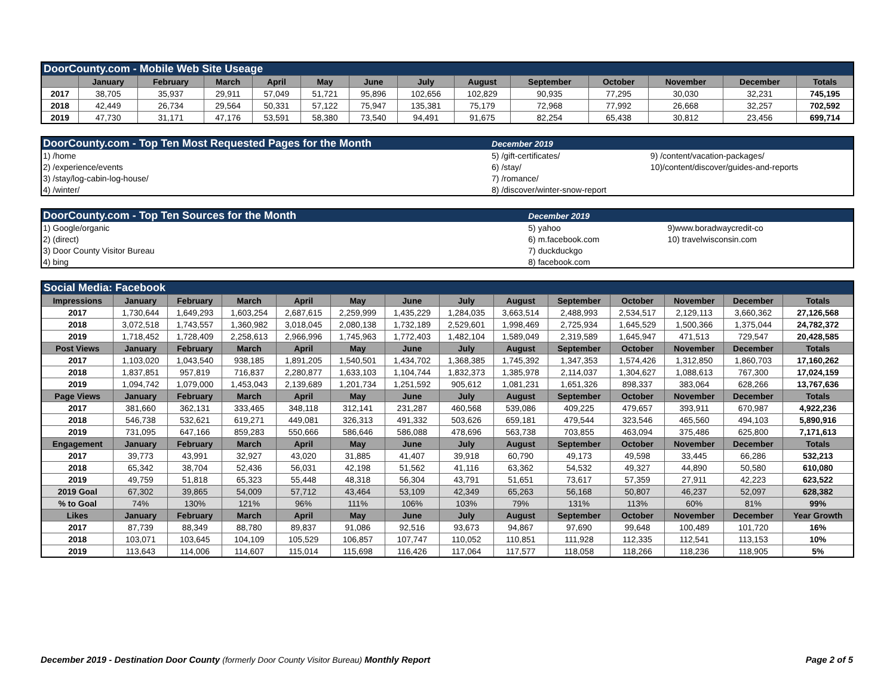| DoorCounty.com - Mobile Web Site Useage | | | | | | | | | | | | | |
| | January | February | March | April | May | June | July | August | September | October | November | December | Totals |
| 2017 | 38,705 | 35,937 | 29,911 | 57,049 | 51,721 | 95,896 | 102,656 | 102,829 | 90,935 | 77,295 | 30,030 | 32,231 | 745,195 |
| 2018 | 42,449 | 26,734 | 29,564 | 50,331 | 57,122 | 75,947 | 135,381 | 75,179 | 72,968 | 77,992 | 26,668 | 32,257 | 702,592 |
| 2019 | 47,730 | 31,171 | 47,176 | 53,591 | 58,380 | 73,540 | 94,491 | 91,675 | 82,254 | 65,438 | 30,812 | 23,456 | 699,714 |
| DoorCounty.com - Top Ten Most Requested Pages for the Month | December 2019 | |
| 1) /home | 5) /gift-certificates/ | 9) /content/vacation-packages/ |
| 2) /experience/events | 6) /stay/ | 10)/content/discover/guides-and-reports |
| 3) /stay/log-cabin-log-house/ | 7) /romance/ | |
| 4) /winter/ | 8) /discover/winter-snow-report | |
| DoorCounty.com - Top Ten Sources for the Month | December 2019 | |
| 1) Google/organic | 5) yahoo | 9)www.boradwaycredit-co |
| 2) (direct) | 6) m.facebook.com | 10) travelwisconsin.com |
| 3) Door County Visitor Bureau | 7) duckduckgo | |
| 4) bing | 8) facebook.com | |
| Social Media: Facebook | | | | | | | | | | | | | |
| Impressions | January | February | March | April | May | June | July | August | September | October | November | December | Totals |
| 2017 | 1,730,644 | 1,649,293 | 1,603,254 | 2,687,615 | 2,259,999 | 1,435,229 | 1,284,035 | 3,663,514 | 2,488,993 | 2,534,517 | 2,129,113 | 3,660,362 | 27,126,568 |
| 2018 | 3,072,518 | 1,743,557 | 1,360,982 | 3,018,045 | 2,080,138 | 1,732,189 | 2,529,601 | 1,998,469 | 2,725,934 | 1,645,529 | 1,500,366 | 1,375,044 | 24,782,372 |
| 2019 | 1,718,452 | 1,728,409 | 2,258,613 | 2,966,996 | 1,745,963 | 1,772,403 | 1,482,104 | 1,589,049 | 2,319,589 | 1,645,947 | 471,513 | 729,547 | 20,428,585 |
| Post Views | January | February | March | April | May | June | July | August | September | October | November | December | Totals |
| 2017 | 1,103,020 | 1,043,540 | 938,185 | 1,891,205 | 1,540,501 | 1,434,702 | 1,368,385 | 1,745,392 | 1,347,353 | 1,574,426 | 1,312,850 | 1,860,703 | 17,160,262 |
| 2018 | 1,837,851 | 957,819 | 716,837 | 2,280,877 | 1,633,103 | 1,104,744 | 1,832,373 | 1,385,978 | 2,114,037 | 1,304,627 | 1,088,613 | 767,300 | 17,024,159 |
| 2019 | 1,094,742 | 1,079,000 | 1,453,043 | 2,139,689 | 1,201,734 | 1,251,592 | 905,612 | 1,081,231 | 1,651,326 | 898,337 | 383,064 | 628,266 | 13,767,636 |
| Page Views | January | February | March | April | May | June | July | August | September | October | November | December | Totals |
| 2017 | 381,660 | 362,131 | 333,465 | 348,118 | 312,141 | 231,287 | 460,568 | 539,086 | 409,225 | 479,657 | 393,911 | 670,987 | 4,922,236 |
| 2018 | 546,738 | 532,621 | 619,271 | 449,081 | 326,313 | 491,332 | 503,626 | 659,181 | 479,544 | 323,546 | 465,560 | 494,103 | 5,890,916 |
| 2019 | 731,095 | 647,166 | 859,283 | 550,666 | 586,646 | 586,088 | 478,696 | 563,738 | 703,855 | 463,094 | 375,486 | 625,800 | 7,171,613 |
| Engagement | January | February | March | April | May | June | July | August | September | October | November | December | Totals |
| 2017 | 39,773 | 43,991 | 32,927 | 43,020 | 31,885 | 41,407 | 39,918 | 60,790 | 49,173 | 49,598 | 33,445 | 66,286 | 532,213 |
| 2018 | 65,342 | 38,704 | 52,436 | 56,031 | 42,198 | 51,562 | 41,116 | 63,362 | 54,532 | 49,327 | 44,890 | 50,580 | 610,080 |
| 2019 | 49,759 | 51,818 | 65,323 | 55,448 | 48,318 | 56,304 | 43,791 | 51,651 | 73,617 | 57,359 | 27,911 | 42,223 | 623,522 |
| 2019 Goal | 67,302 | 39,865 | 54,009 | 57,712 | 43,464 | 53,109 | 42,349 | 65,263 | 56,168 | 50,807 | 46,237 | 52,097 | 628,382 |
| % to Goal | 74% | 130% | 121% | 96% | 111% | 106% | 103% | 79% | 131% | 113% | 60% | 81% | 99% |
| Likes | January | February | March | April | May | June | July | August | September | October | November | December | Year Growth |
| 2017 | 87,739 | 88,349 | 88,780 | 89,837 | 91,086 | 92,516 | 93,673 | 94,867 | 97,690 | 99,648 | 100,489 | 101,720 | 16% |
| 2018 | 103,071 | 103,645 | 104,109 | 105,529 | 106,857 | 107,747 | 110,052 | 110,851 | 111,928 | 112,335 | 112,541 | 113,153 | 10% |
| 2019 | 113,643 | 114,006 | 114,607 | 115,014 | 115,698 | 116,426 | 117,064 | 117,577 | 118,058 | 118,266 | 118,236 | 118,905 | 5% |
December 2019 - Destination Door County (formerly Door County Visitor Bureau) Monthly Report Page 2 of 5